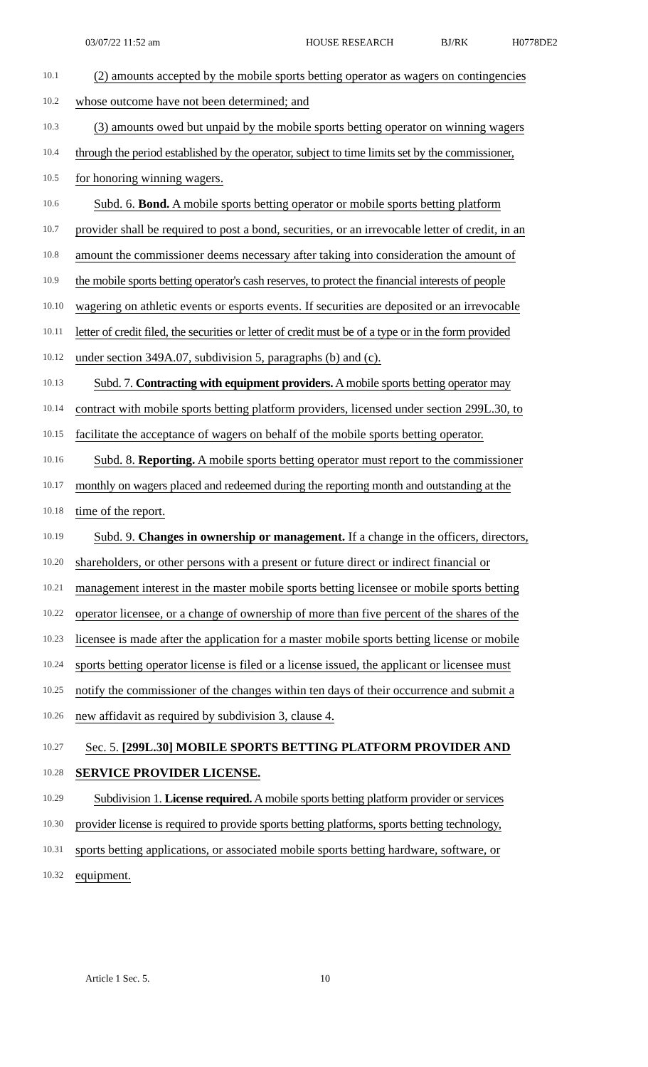03/07/22 11:52 am HOUSE RESEARCH BJ/RK H0778DE2
10.1 (2) amounts accepted by the mobile sports betting operator as wagers on contingencies
10.2 whose outcome have not been determined; and
10.3 (3) amounts owed but unpaid by the mobile sports betting operator on winning wagers
10.4 through the period established by the operator, subject to time limits set by the commissioner,
10.5 for honoring winning wagers.
10.6 Subd. 6. Bond. A mobile sports betting operator or mobile sports betting platform
10.7 provider shall be required to post a bond, securities, or an irrevocable letter of credit, in an
10.8 amount the commissioner deems necessary after taking into consideration the amount of
10.9 the mobile sports betting operator's cash reserves, to protect the financial interests of people
10.10 wagering on athletic events or esports events. If securities are deposited or an irrevocable
10.11 letter of credit filed, the securities or letter of credit must be of a type or in the form provided
10.12 under section 349A.07, subdivision 5, paragraphs (b) and (c).
10.13 Subd. 7. Contracting with equipment providers. A mobile sports betting operator may
10.14 contract with mobile sports betting platform providers, licensed under section 299L.30, to
10.15 facilitate the acceptance of wagers on behalf of the mobile sports betting operator.
10.16 Subd. 8. Reporting. A mobile sports betting operator must report to the commissioner
10.17 monthly on wagers placed and redeemed during the reporting month and outstanding at the
10.18 time of the report.
10.19 Subd. 9. Changes in ownership or management. If a change in the officers, directors,
10.20 shareholders, or other persons with a present or future direct or indirect financial or
10.21 management interest in the master mobile sports betting licensee or mobile sports betting
10.22 operator licensee, or a change of ownership of more than five percent of the shares of the
10.23 licensee is made after the application for a master mobile sports betting license or mobile
10.24 sports betting operator license is filed or a license issued, the applicant or licensee must
10.25 notify the commissioner of the changes within ten days of their occurrence and submit a
10.26 new affidavit as required by subdivision 3, clause 4.
10.27 Sec. 5. [299L.30] MOBILE SPORTS BETTING PLATFORM PROVIDER AND
10.28 SERVICE PROVIDER LICENSE.
10.29 Subdivision 1. License required. A mobile sports betting platform provider or services
10.30 provider license is required to provide sports betting platforms, sports betting technology,
10.31 sports betting applications, or associated mobile sports betting hardware, software, or
10.32 equipment.
Article 1 Sec. 5. 10